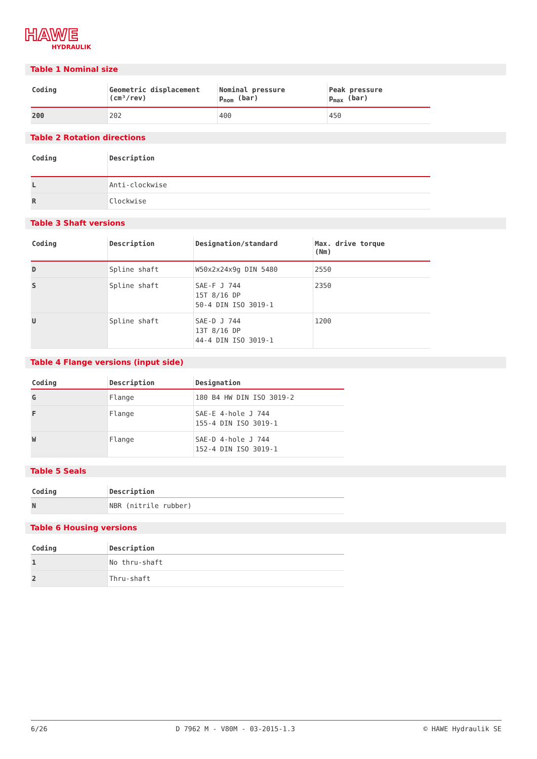HAWE
HYDRAULIK
Table 1 Nominal size
| Coding | Geometric displacement (cm³/rev) | Nominal pressure p<sub>nom</sub> (bar) | Peak pressure p<sub>max</sub> (bar) |
| --- | --- | --- | --- |
| 200 | 202 | 400 | 450 |
Table 2 Rotation directions
| Coding | Description |
| --- | --- |
| L | Anti-clockwise |
| R | Clockwise |
Table 3 Shaft versions
| Coding | Description | Designation/standard | Max. drive torque (Nm) |
| --- | --- | --- | --- |
| D | Spline shaft | W50x2x24x9g DIN 5480 | 2550 |
| S | Spline shaft | SAE-F J 744 15T 8/16 DP 50-4 DIN ISO 3019-1 | 2350 |
| U | Spline shaft | SAE-D J 744 13T 8/16 DP 44-4 DIN ISO 3019-1 | 1200 |
Table 4 Flange versions (input side)
| Coding | Description | Designation |
| --- | --- | --- |
| G | Flange | 180 B4 HW DIN ISO 3019-2 |
| F | Flange | SAE-E 4-hole J 744 155-4 DIN ISO 3019-1 |
| W | Flange | SAE-D 4-hole J 744 152-4 DIN ISO 3019-1 |
Table 5 Seals
| Coding | Description |
| --- | --- |
| N | NBR (nitrile rubber) |
Table 6 Housing versions
| Coding | Description |
| --- | --- |
| 1 | No thru-shaft |
| 2 | Thru-shaft |
6/26 D 7962 M - V80M - 03-2015-1.3 © HAWE Hydraulik SE